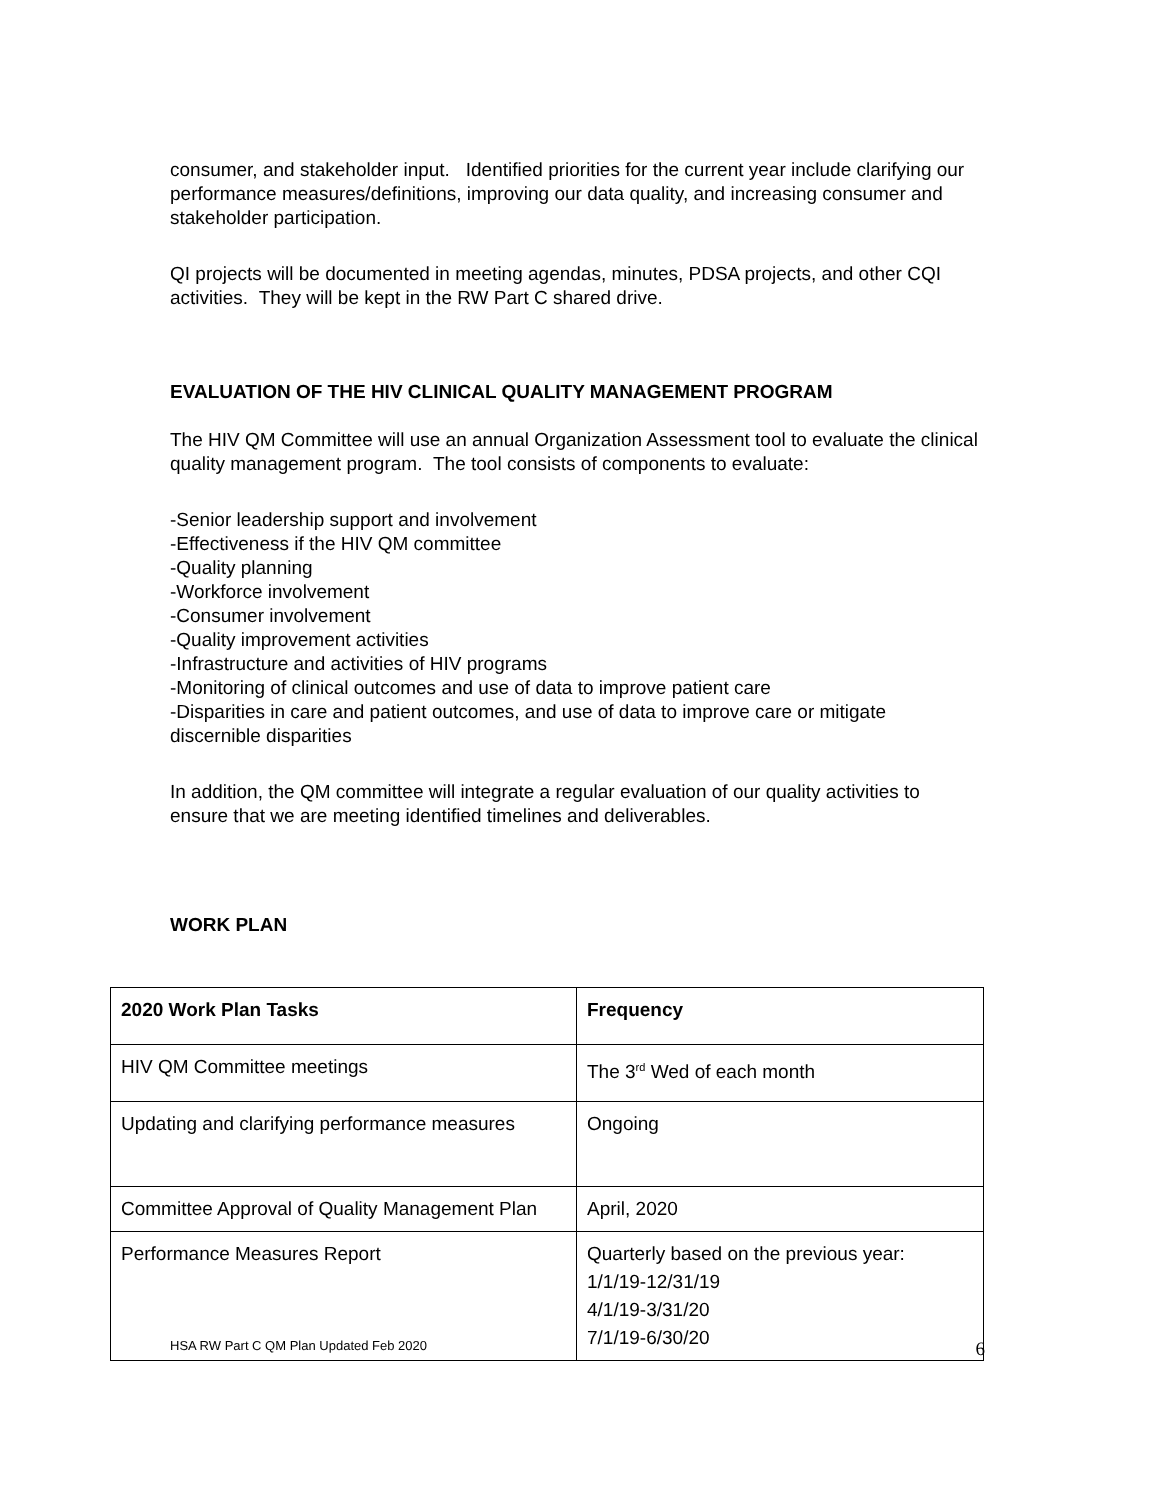consumer, and stakeholder input. Identified priorities for the current year include clarifying our performance measures/definitions, improving our data quality, and increasing consumer and stakeholder participation.
QI projects will be documented in meeting agendas, minutes, PDSA projects, and other CQI activities. They will be kept in the RW Part C shared drive.
EVALUATION OF THE HIV CLINICAL QUALITY MANAGEMENT PROGRAM
The HIV QM Committee will use an annual Organization Assessment tool to evaluate the clinical quality management program. The tool consists of components to evaluate:
-Senior leadership support and involvement
-Effectiveness if the HIV QM committee
-Quality planning
-Workforce involvement
-Consumer involvement
-Quality improvement activities
-Infrastructure and activities of HIV programs
-Monitoring of clinical outcomes and use of data to improve patient care
-Disparities in care and patient outcomes, and use of data to improve care or mitigate discernible disparities
In addition, the QM committee will integrate a regular evaluation of our quality activities to ensure that we are meeting identified timelines and deliverables.
WORK PLAN
| 2020 Work Plan Tasks | Frequency |
| --- | --- |
| HIV QM Committee meetings | The 3<sup>rd</sup> Wed of each month |
| Updating and clarifying performance measures | Ongoing |
| Committee Approval of Quality Management Plan | April, 2020 |
| Performance Measures Report | Quarterly based on the previous year: 1/1/19-12/31/19 4/1/19-3/31/20 7/1/19-6/30/20 |
HSA RW Part C QM Plan Updated Feb 2020 6